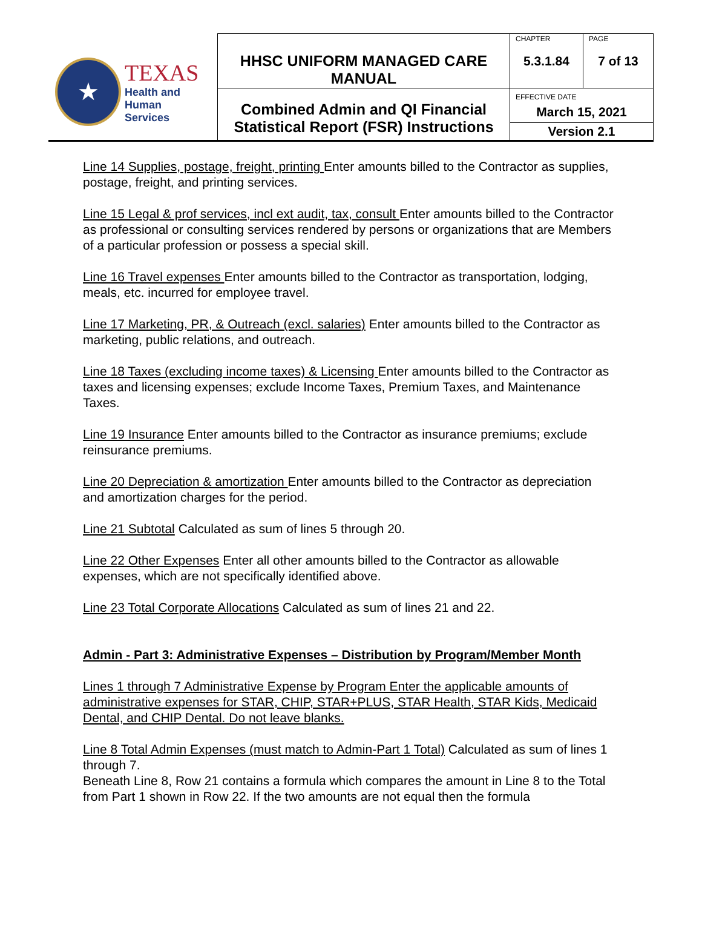| ★ TEXAS Health and Human Services | HHSC UNIFORM MANAGED CARE MANUAL | CHAPTER 5.3.1.84 | PAGE 7 of 13 |
| | Combined Admin and QI Financial Statistical Report (FSR) Instructions | EFFECTIVE DATE March 15, 2021 | |
| | | Version 2.1 | |
Line 14 Supplies, postage, freight, printing Enter amounts billed to the Contractor as supplies, postage, freight, and printing services.
Line 15 Legal & prof services, incl ext audit, tax, consult Enter amounts billed to the Contractor as professional or consulting services rendered by persons or organizations that are Members of a particular profession or possess a special skill.
Line 16 Travel expenses Enter amounts billed to the Contractor as transportation, lodging, meals, etc. incurred for employee travel.
Line 17 Marketing, PR, & Outreach (excl. salaries) Enter amounts billed to the Contractor as marketing, public relations, and outreach.
Line 18 Taxes (excluding income taxes) & Licensing Enter amounts billed to the Contractor as taxes and licensing expenses; exclude Income Taxes, Premium Taxes, and Maintenance Taxes.
Line 19 Insurance Enter amounts billed to the Contractor as insurance premiums; exclude reinsurance premiums.
Line 20 Depreciation & amortization Enter amounts billed to the Contractor as depreciation and amortization charges for the period.
Line 21 Subtotal Calculated as sum of lines 5 through 20.
Line 22 Other Expenses Enter all other amounts billed to the Contractor as allowable expenses, which are not specifically identified above.
Line 23 Total Corporate Allocations Calculated as sum of lines 21 and 22.
Admin - Part 3: Administrative Expenses – Distribution by Program/Member Month
Lines 1 through 7 Administrative Expense by Program Enter the applicable amounts of administrative expenses for STAR, CHIP, STAR+PLUS, STAR Health, STAR Kids, Medicaid Dental, and CHIP Dental. Do not leave blanks.
Line 8 Total Admin Expenses (must match to Admin-Part 1 Total) Calculated as sum of lines 1 through 7.
Beneath Line 8, Row 21 contains a formula which compares the amount in Line 8 to the Total from Part 1 shown in Row 22. If the two amounts are not equal then the formula